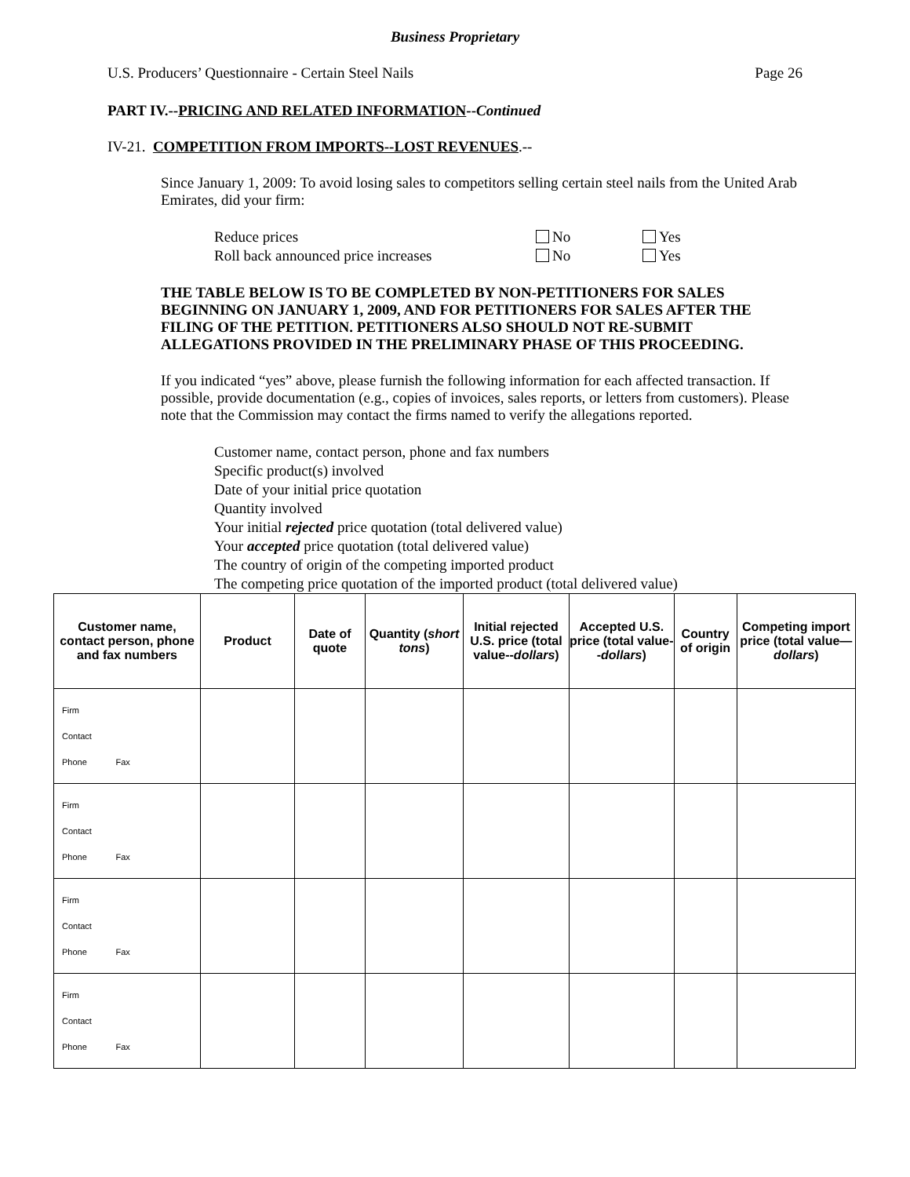Business Proprietary
U.S. Producers’ Questionnaire - Certain Steel Nails Page 26
PART IV.--PRICING AND RELATED INFORMATION--Continued
IV-21. COMPETITION FROM IMPORTS--LOST REVENUES.--
Since January 1, 2009: To avoid losing sales to competitors selling certain steel nails from the United Arab Emirates, did your firm:
Reduce prices No Yes
Roll back announced price increases No Yes
THE TABLE BELOW IS TO BE COMPLETED BY NON-PETITIONERS FOR SALES BEGINNING ON JANUARY 1, 2009, AND FOR PETITIONERS FOR SALES AFTER THE FILING OF THE PETITION. PETITIONERS ALSO SHOULD NOT RE-SUBMIT ALLEGATIONS PROVIDED IN THE PRELIMINARY PHASE OF THIS PROCEEDING.
If you indicated “yes” above, please furnish the following information for each affected transaction. If possible, provide documentation (e.g., copies of invoices, sales reports, or letters from customers). Please note that the Commission may contact the firms named to verify the allegations reported.
Customer name, contact person, phone and fax numbers
Specific product(s) involved
Date of your initial price quotation
Quantity involved
Your initial rejected price quotation (total delivered value)
Your accepted price quotation (total delivered value)
The country of origin of the competing imported product
The competing price quotation of the imported product (total delivered value)
| Customer name, contact person, phone and fax numbers | Product | Date of quote | Quantity ( short tons ) | Initial rejected U.S. price (total value-- dollars ) | Accepted U.S. price (total value-- dollars ) | Country of origin | Competing import price (total value— dollars ) |
| --- | --- | --- | --- | --- | --- | --- | --- |
| Firm Contact Phone Fax | | | | | | | |
| Firm Contact Phone Fax | | | | | | | |
| Firm Contact Phone Fax | | | | | | | |
| Firm Contact Phone Fax | | | | | | | |